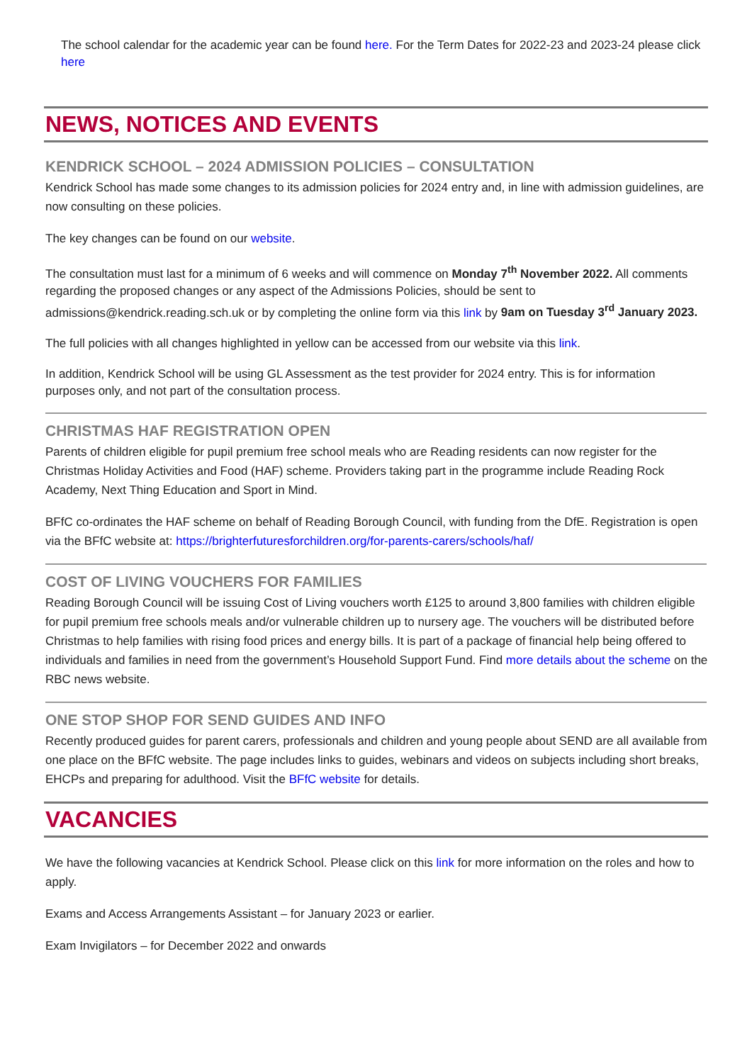The school calendar for the academic year can be found here. For the Term Dates for 2022-23 and 2023-24 please click here
NEWS, NOTICES AND EVENTS
KENDRICK SCHOOL – 2024 ADMISSION POLICIES – CONSULTATION
Kendrick School has made some changes to its admission policies for 2024 entry and, in line with admission guidelines, are now consulting on these policies.
The key changes can be found on our website.
The consultation must last for a minimum of 6 weeks and will commence on Monday 7<sup>th</sup> November 2022. All comments regarding the proposed changes or any aspect of the Admissions Policies, should be sent to admissions@kendrick.reading.sch.uk or by completing the online form via this link by 9am on Tuesday 3<sup>rd</sup> January 2023.
The full policies with all changes highlighted in yellow can be accessed from our website via this link.
In addition, Kendrick School will be using GL Assessment as the test provider for 2024 entry. This is for information purposes only, and not part of the consultation process.
CHRISTMAS HAF REGISTRATION OPEN
Parents of children eligible for pupil premium free school meals who are Reading residents can now register for the Christmas Holiday Activities and Food (HAF) scheme. Providers taking part in the programme include Reading Rock Academy, Next Thing Education and Sport in Mind.
BFfC co-ordinates the HAF scheme on behalf of Reading Borough Council, with funding from the DfE. Registration is open via the BFfC website at: https://brighterfuturesforchildren.org/for-parents-carers/schools/haf/
COST OF LIVING VOUCHERS FOR FAMILIES
Reading Borough Council will be issuing Cost of Living vouchers worth £125 to around 3,800 families with children eligible for pupil premium free schools meals and/or vulnerable children up to nursery age. The vouchers will be distributed before Christmas to help families with rising food prices and energy bills. It is part of a package of financial help being offered to individuals and families in need from the government’s Household Support Fund. Find more details about the scheme on the RBC news website.
ONE STOP SHOP FOR SEND GUIDES AND INFO
Recently produced guides for parent carers, professionals and children and young people about SEND are all available from one place on the BFfC website. The page includes links to guides, webinars and videos on subjects including short breaks, EHCPs and preparing for adulthood. Visit the BFfC website for details.
VACANCIES
We have the following vacancies at Kendrick School. Please click on this link for more information on the roles and how to apply.
Exams and Access Arrangements Assistant – for January 2023 or earlier.
Exam Invigilators – for December 2022 and onwards